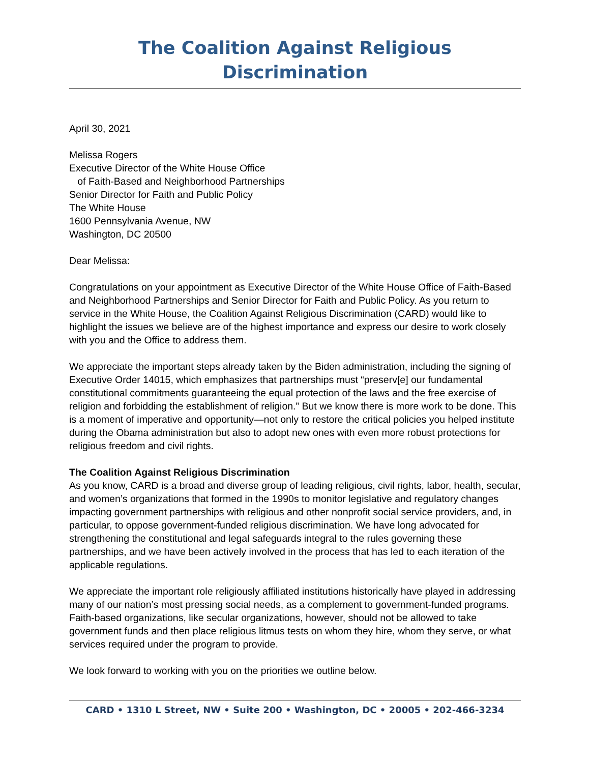The Coalition Against Religious Discrimination
April 30, 2021
Melissa Rogers
Executive Director of the White House Office
of Faith-Based and Neighborhood Partnerships
Senior Director for Faith and Public Policy
The White House
1600 Pennsylvania Avenue, NW
Washington, DC 20500
Dear Melissa:
Congratulations on your appointment as Executive Director of the White House Office of Faith-Based and Neighborhood Partnerships and Senior Director for Faith and Public Policy. As you return to service in the White House, the Coalition Against Religious Discrimination (CARD) would like to highlight the issues we believe are of the highest importance and express our desire to work closely with you and the Office to address them.
We appreciate the important steps already taken by the Biden administration, including the signing of Executive Order 14015, which emphasizes that partnerships must “preserv[e] our fundamental constitutional commitments guaranteeing the equal protection of the laws and the free exercise of religion and forbidding the establishment of religion.” But we know there is more work to be done. This is a moment of imperative and opportunity—not only to restore the critical policies you helped institute during the Obama administration but also to adopt new ones with even more robust protections for religious freedom and civil rights.
The Coalition Against Religious Discrimination
As you know, CARD is a broad and diverse group of leading religious, civil rights, labor, health, secular, and women’s organizations that formed in the 1990s to monitor legislative and regulatory changes impacting government partnerships with religious and other nonprofit social service providers, and, in particular, to oppose government-funded religious discrimination. We have long advocated for strengthening the constitutional and legal safeguards integral to the rules governing these partnerships, and we have been actively involved in the process that has led to each iteration of the applicable regulations.
We appreciate the important role religiously affiliated institutions historically have played in addressing many of our nation’s most pressing social needs, as a complement to government-funded programs. Faith-based organizations, like secular organizations, however, should not be allowed to take government funds and then place religious litmus tests on whom they hire, whom they serve, or what services required under the program to provide.
We look forward to working with you on the priorities we outline below.
CARD • 1310 L Street, NW • Suite 200 • Washington, DC • 20005 • 202-466-3234